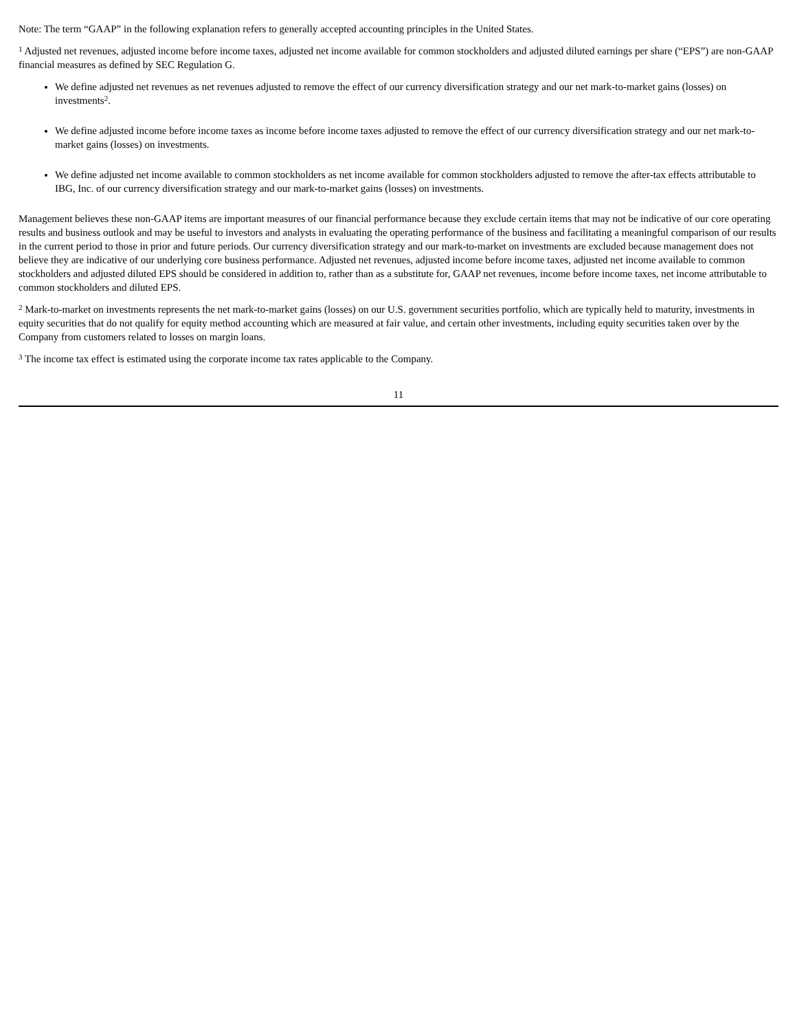Note: The term “GAAP” in the following explanation refers to generally accepted accounting principles in the United States.
<sup>1</sup> Adjusted net revenues, adjusted income before income taxes, adjusted net income available for common stockholders and adjusted diluted earnings per share (“EPS”) are non-GAAP financial measures as defined by SEC Regulation G.
We define adjusted net revenues as net revenues adjusted to remove the effect of our currency diversification strategy and our net mark-to-market gains (losses) on investments<sup>2</sup>.
We define adjusted income before income taxes as income before income taxes adjusted to remove the effect of our currency diversification strategy and our net mark-to-market gains (losses) on investments.
We define adjusted net income available to common stockholders as net income available for common stockholders adjusted to remove the after-tax effects attributable to IBG, Inc. of our currency diversification strategy and our mark-to-market gains (losses) on investments.
Management believes these non-GAAP items are important measures of our financial performance because they exclude certain items that may not be indicative of our core operating results and business outlook and may be useful to investors and analysts in evaluating the operating performance of the business and facilitating a meaningful comparison of our results in the current period to those in prior and future periods. Our currency diversification strategy and our mark-to-market on investments are excluded because management does not believe they are indicative of our underlying core business performance. Adjusted net revenues, adjusted income before income taxes, adjusted net income available to common stockholders and adjusted diluted EPS should be considered in addition to, rather than as a substitute for, GAAP net revenues, income before income taxes, net income attributable to common stockholders and diluted EPS.
<sup>2</sup> Mark-to-market on investments represents the net mark-to-market gains (losses) on our U.S. government securities portfolio, which are typically held to maturity, investments in equity securities that do not qualify for equity method accounting which are measured at fair value, and certain other investments, including equity securities taken over by the Company from customers related to losses on margin loans.
<sup>3</sup> The income tax effect is estimated using the corporate income tax rates applicable to the Company.
11